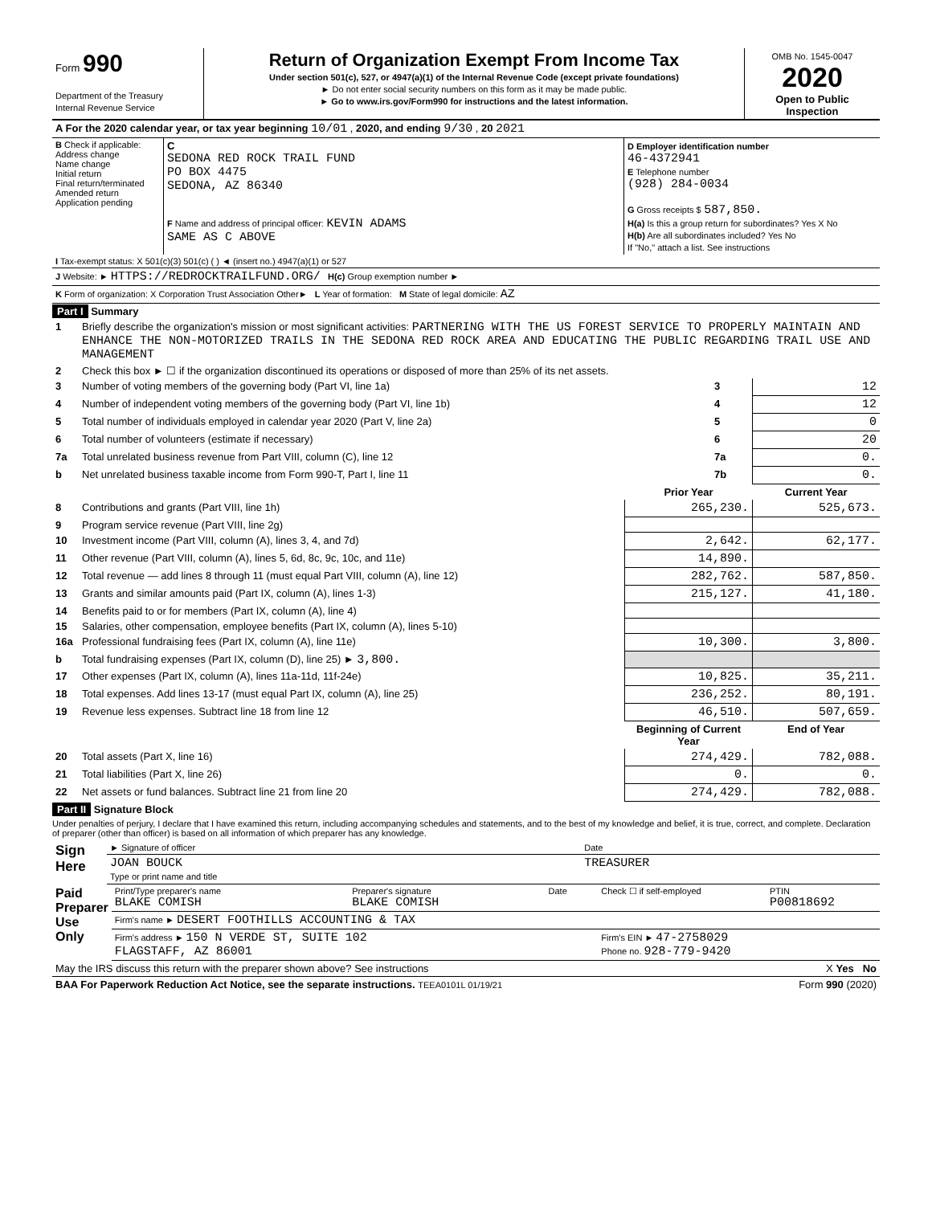| Form 990 Department of the Treasury Internal Revenue Service | Return of Organization Exempt From Income Tax Under section 501(c), 527, or 4947(a)(1) of the Internal Revenue Code (except private foundations) ► Do not enter social security numbers on this form as it may be made public. ► Go to www.irs.gov/Form990 for instructions and the latest information. | OMB No. 1545-0047 2020 Open to Public Inspection |
| A For the 2020 calendar year, or tax year beginning 10/01 , 2020, and ending 9/30 , 20 2021 |
| B Check if applicable: Address change Name change Initial return Final return/terminated Amended return Application pending | C SEDONA RED ROCK TRAIL FUND PO BOX 4475 SEDONA, AZ 86340 F Name and address of principal officer: KEVIN ADAMS SAME AS C ABOVE | D Employer identification number 46-4372941 E Telephone number (928) 284-0034 G Gross receipts $ 587,850. H(a) Is this a group return for subordinates? Yes X No H(b) Are all subordinates included? Yes No If "No," attach a list. See instructions |
| I Tax-exempt status: X 501(c)(3) 501(c) ( ) ◄ (insert no.) 4947(a)(1) or 527 |
| J Website: ► HTTPS://REDROCKTRAILFUND.ORG/ H(c) Group exemption number ► |
| K Form of organization: X Corporation Trust Association Other► L Year of formation: M State of legal domicile: AZ |
Part I Summary
| 1 | Briefly describe the organization's mission or most significant activities: PARTNERING WITH THE US FOREST SERVICE TO PROPERLY MAINTAIN AND ENHANCE THE NON-MOTORIZED TRAILS IN THE SEDONA RED ROCK AREA AND EDUCATING THE PUBLIC REGARDING TRAIL USE AND MANAGEMENT | | |
| 2 | Check this box ► ☐ if the organization discontinued its operations or disposed of more than 25% of its net assets. | | |
| 3 | Number of voting members of the governing body (Part VI, line 1a) | 3 | 12 |
| 4 | Number of independent voting members of the governing body (Part VI, line 1b) | 4 | 12 |
| 5 | Total number of individuals employed in calendar year 2020 (Part V, line 2a) | 5 | 0 |
| 6 | Total number of volunteers (estimate if necessary) | 6 | 20 |
| 7a | Total unrelated business revenue from Part VIII, column (C), line 12 | 7a | 0. |
| b | Net unrelated business taxable income from Form 990-T, Part I, line 11 | 7b | 0. |
| | | Prior Year | Current Year |
| --- | --- | --- | --- |
| 8 | Contributions and grants (Part VIII, line 1h) | 265,230. | 525,673. |
| 9 | Program service revenue (Part VIII, line 2g) | | |
| 10 | Investment income (Part VIII, column (A), lines 3, 4, and 7d) | 2,642. | 62,177. |
| 11 | Other revenue (Part VIII, column (A), lines 5, 6d, 8c, 9c, 10c, and 11e) | 14,890. | |
| 12 | Total revenue — add lines 8 through 11 (must equal Part VIII, column (A), line 12) | 282,762. | 587,850. |
| 13 | Grants and similar amounts paid (Part IX, column (A), lines 1-3) | 215,127. | 41,180. |
| 14 | Benefits paid to or for members (Part IX, column (A), line 4) | | |
| 15 | Salaries, other compensation, employee benefits (Part IX, column (A), lines 5-10) | | |
| 16a | Professional fundraising fees (Part IX, column (A), line 11e) | 10,300. | 3,800. |
| b | Total fundraising expenses (Part IX, column (D), line 25) ► 3,800. | | |
| 17 | Other expenses (Part IX, column (A), lines 11a-11d, 11f-24e) | 10,825. | 35,211. |
| 18 | Total expenses. Add lines 13-17 (must equal Part IX, column (A), line 25) | 236,252. | 80,191. |
| 19 | Revenue less expenses. Subtract line 18 from line 12 | 46,510. | 507,659. |
| | | Beginning of Current Year | End of Year |
| 20 | Total assets (Part X, line 16) | 274,429. | 782,088. |
| 21 | Total liabilities (Part X, line 26) | 0. | 0. |
| 22 | Net assets or fund balances. Subtract line 21 from line 20 | 274,429. | 782,088. |
Part II Signature Block
Under penalties of perjury, I declare that I have examined this return, including accompanying schedules and statements, and to the best of my knowledge and belief, it is true, correct, and complete. Declaration of preparer (other than officer) is based on all information of which preparer has any knowledge.
| Sign Here | ► Signature of officer | Date |
| | JOAN BOUCK Type or print name and title | TREASURER |
| Paid Preparer Use Only | Print/Type preparer's name BLAKE COMISH | Preparer's signature BLAKE COMISH | Date | Check ☐ if self-employed | PTIN P00818692 |
| | Firm's name ► DESERT FOOTHILLS ACCOUNTING & TAX | | | | |
| | Firm's address ► 150 N VERDE ST, SUITE 102 FLAGSTAFF, AZ 86001 | | | Firm's EIN ► 47-2758029 Phone no. 928-779-9420 | |
| May the IRS discuss this return with the preparer shown above? See instructions | X Yes No |
| BAA For Paperwork Reduction Act Notice, see the separate instructions. TEEA0101L 01/19/21 | Form 990 (2020) |